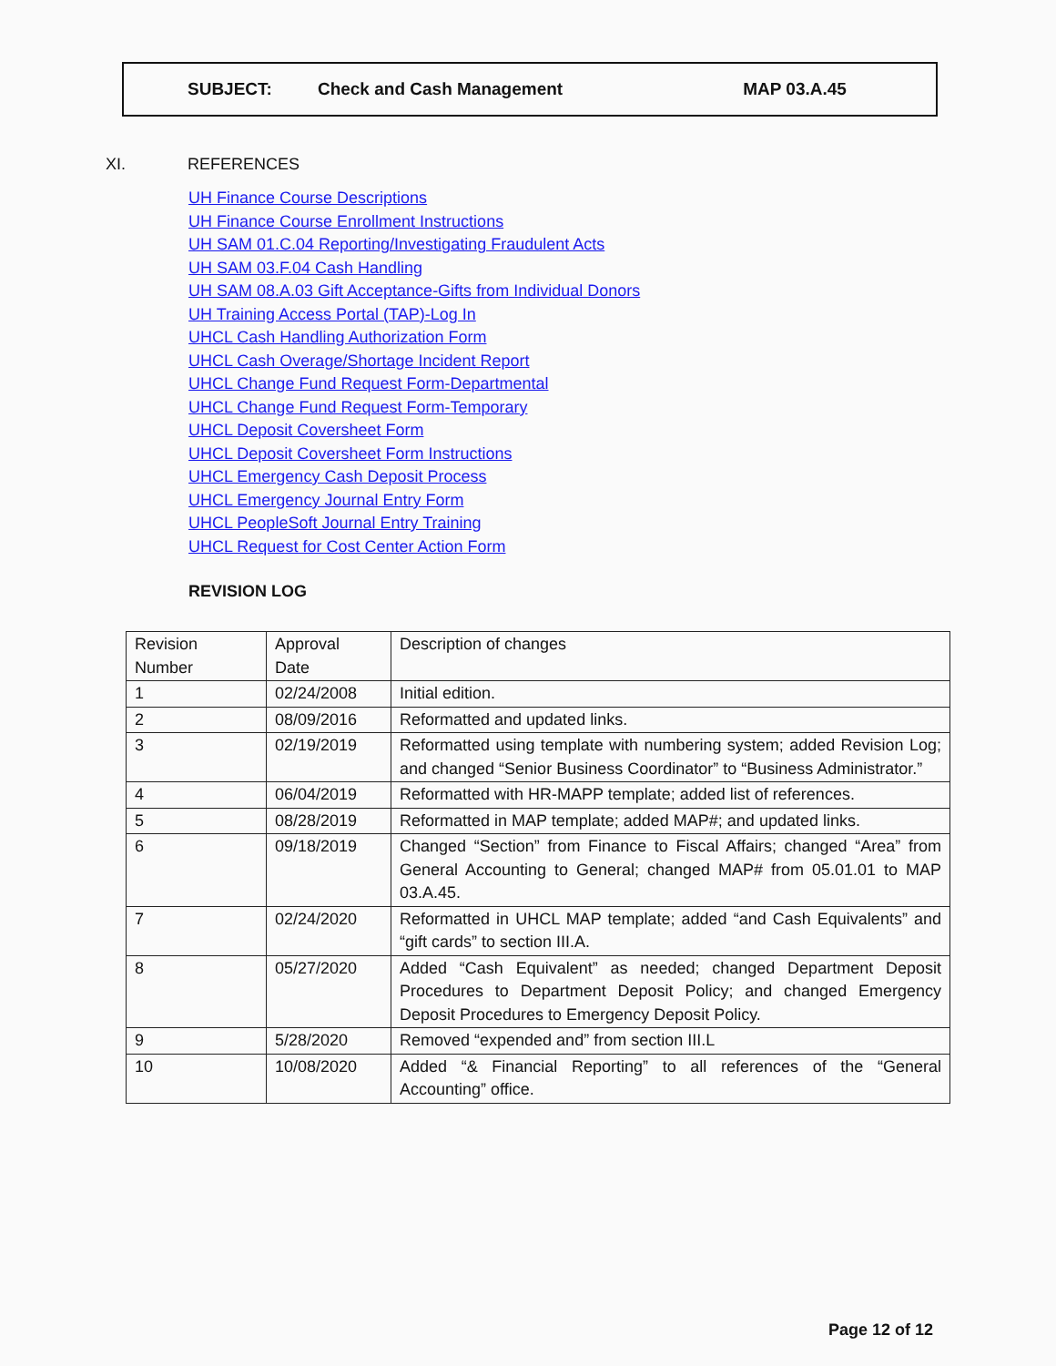SUBJECT: Check and Cash Management MAP 03.A.45
XI. REFERENCES
UH Finance Course Descriptions
UH Finance Course Enrollment Instructions
UH SAM 01.C.04 Reporting/Investigating Fraudulent Acts
UH SAM 03.F.04 Cash Handling
UH SAM 08.A.03 Gift Acceptance-Gifts from Individual Donors
UH Training Access Portal (TAP)-Log In
UHCL Cash Handling Authorization Form
UHCL Cash Overage/Shortage Incident Report
UHCL Change Fund Request Form-Departmental
UHCL Change Fund Request Form-Temporary
UHCL Deposit Coversheet Form
UHCL Deposit Coversheet Form Instructions
UHCL Emergency Cash Deposit Process
UHCL Emergency Journal Entry Form
UHCL PeopleSoft Journal Entry Training
UHCL Request for Cost Center Action Form
REVISION LOG
| Revision Number | Approval Date | Description of changes |
| 1 | 02/24/2008 | Initial edition. |
| 2 | 08/09/2016 | Reformatted and updated links. |
| 3 | 02/19/2019 | Reformatted using template with numbering system; added Revision Log; and changed “Senior Business Coordinator” to “Business Administrator.” |
| 4 | 06/04/2019 | Reformatted with HR-MAPP template; added list of references. |
| 5 | 08/28/2019 | Reformatted in MAP template; added MAP#; and updated links. |
| 6 | 09/18/2019 | Changed “Section” from Finance to Fiscal Affairs; changed “Area” from General Accounting to General; changed MAP# from 05.01.01 to MAP 03.A.45. |
| 7 | 02/24/2020 | Reformatted in UHCL MAP template; added “and Cash Equivalents” and “gift cards” to section III.A. |
| 8 | 05/27/2020 | Added “Cash Equivalent” as needed; changed Department Deposit Procedures to Department Deposit Policy; and changed Emergency Deposit Procedures to Emergency Deposit Policy. |
| 9 | 5/28/2020 | Removed “expended and” from section III.L |
| 10 | 10/08/2020 | Added “& Financial Reporting” to all references of the “General Accounting” office. |
Page 12 of 12